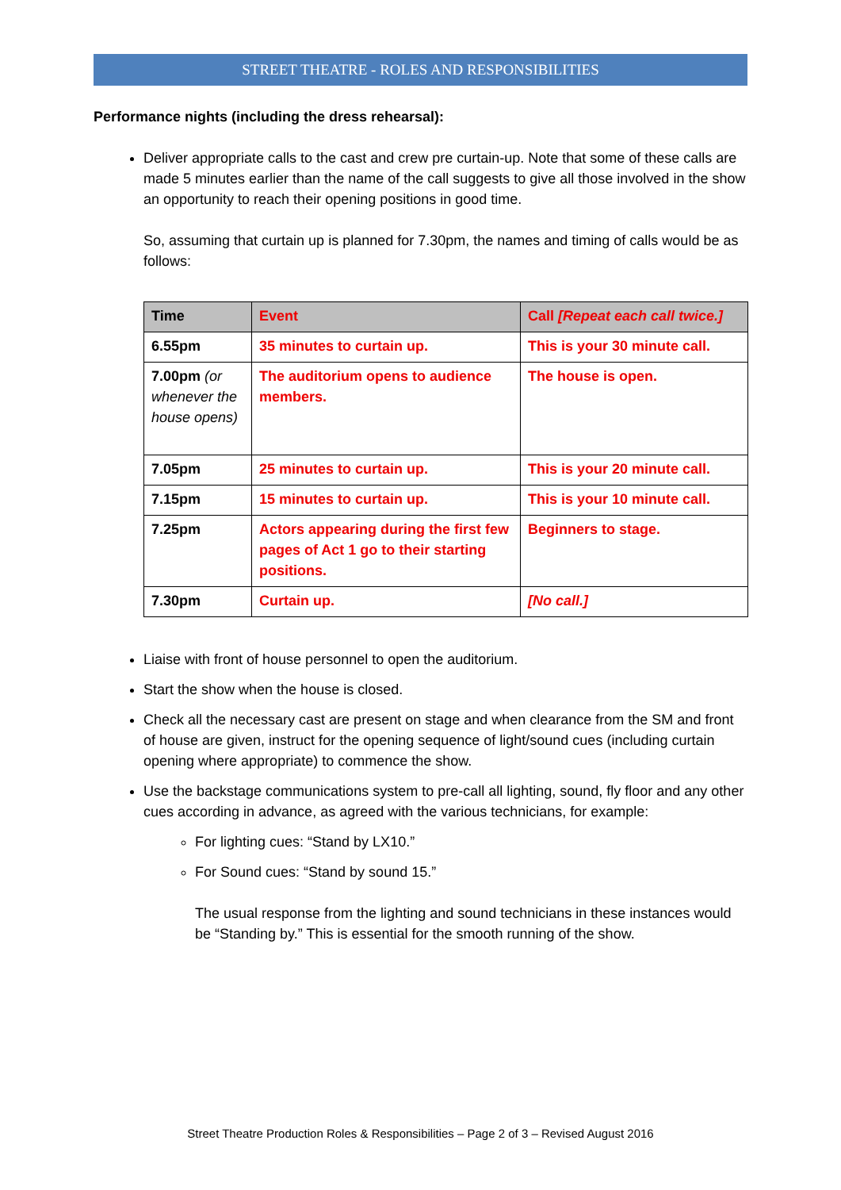STREET THEATRE - ROLES AND RESPONSIBILITIES
Performance nights (including the dress rehearsal):
Deliver appropriate calls to the cast and crew pre curtain-up. Note that some of these calls are made 5 minutes earlier than the name of the call suggests to give all those involved in the show an opportunity to reach their opening positions in good time.
So, assuming that curtain up is planned for 7.30pm, the names and timing of calls would be as follows:
| Time | Event | Call [Repeat each call twice.] |
| --- | --- | --- |
| 6.55pm | 35 minutes to curtain up. | This is your 30 minute call. |
| 7.00pm (or whenever the house opens) | The auditorium opens to audience members. | The house is open. |
| 7.05pm | 25 minutes to curtain up. | This is your 20 minute call. |
| 7.15pm | 15 minutes to curtain up. | This is your 10 minute call. |
| 7.25pm | Actors appearing during the first few pages of Act 1 go to their starting positions. | Beginners to stage. |
| 7.30pm | Curtain up. | [No call.] |
Liaise with front of house personnel to open the auditorium.
Start the show when the house is closed.
Check all the necessary cast are present on stage and when clearance from the SM and front of house are given, instruct for the opening sequence of light/sound cues (including curtain opening where appropriate) to commence the show.
Use the backstage communications system to pre-call all lighting, sound, fly floor and any other cues according in advance, as agreed with the various technicians, for example:
For lighting cues: “Stand by LX10.”
For Sound cues: “Stand by sound 15.”
The usual response from the lighting and sound technicians in these instances would be “Standing by.” This is essential for the smooth running of the show.
Street Theatre Production Roles & Responsibilities – Page 2 of 3 – Revised August 2016